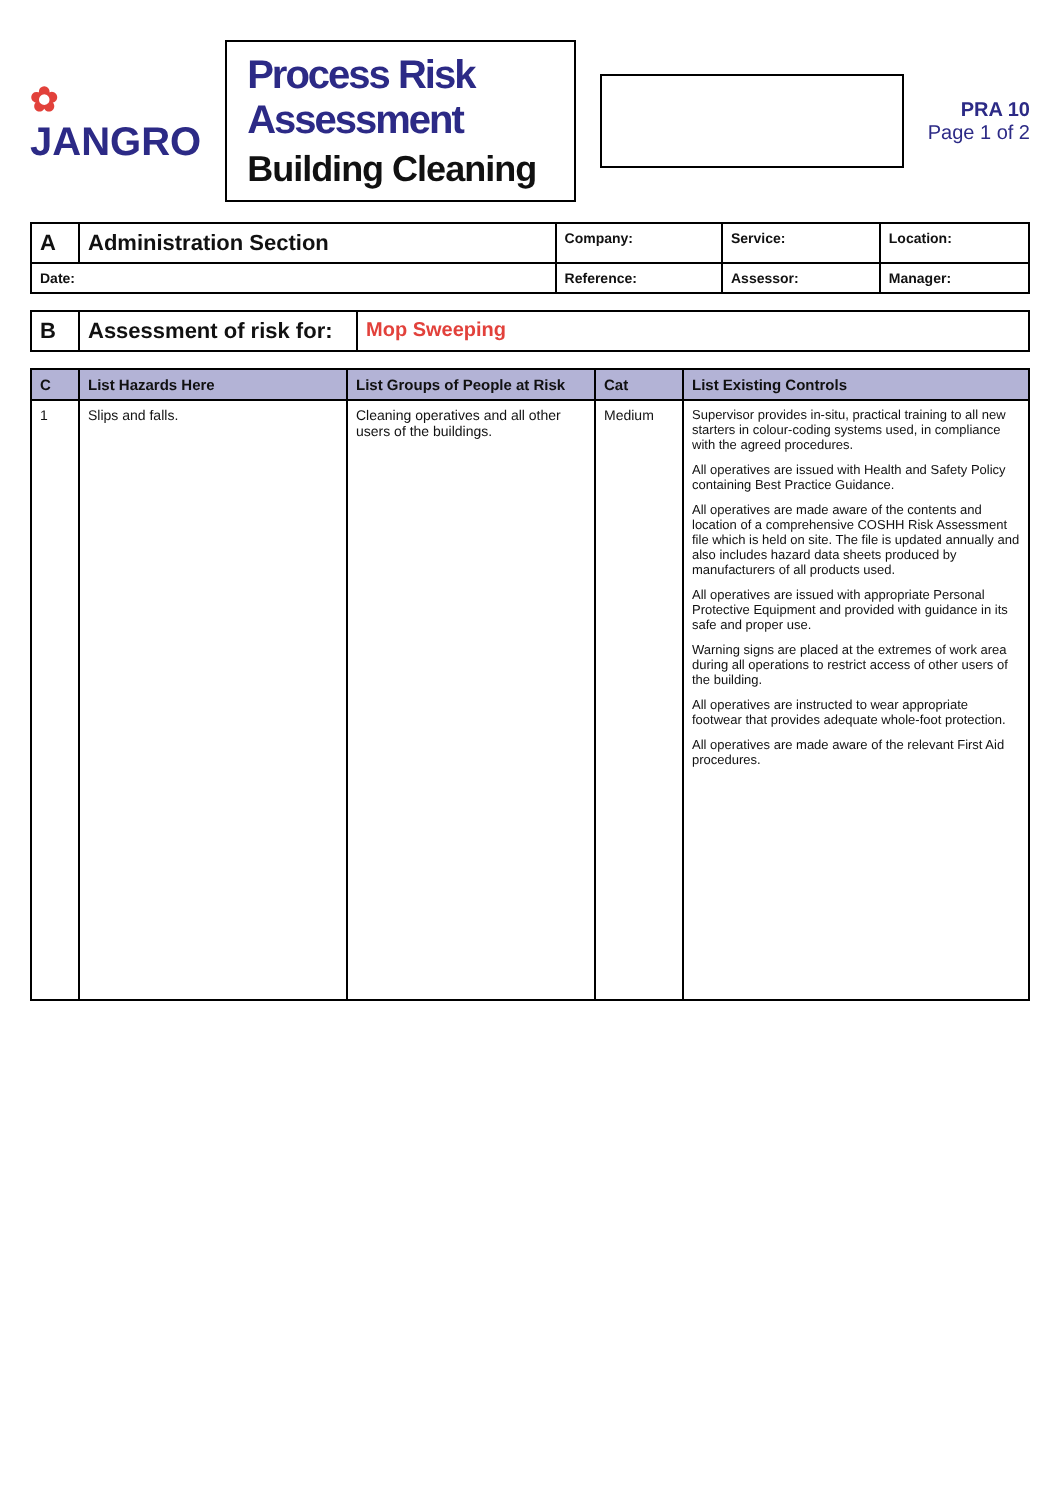✿
JANGRO
Process Risk Assessment
Building Cleaning
PRA 10
Page 1 of 2
| A | Administration Section | Company: | Service: | Location: |
| Date: | | Reference: | Assessor: | Manager: |
| B | Assessment of risk for: | Mop Sweeping |
| C | List Hazards Here | List Groups of People at Risk | Cat | List Existing Controls |
| --- | --- | --- | --- | --- |
| 1 | Slips and falls. | Cleaning operatives and all other users of the buildings. | Medium | Supervisor provides in-situ, practical training to all new starters in colour-coding systems used, in compliance with the agreed procedures. All operatives are issued with Health and Safety Policy containing Best Practice Guidance. All operatives are made aware of the contents and location of a comprehensive COSHH Risk Assessment file which is held on site. The file is updated annually and also includes hazard data sheets produced by manufacturers of all products used. All operatives are issued with appropriate Personal Protective Equipment and provided with guidance in its safe and proper use. Warning signs are placed at the extremes of work area during all operations to restrict access of other users of the building. All operatives are instructed to wear appropriate footwear that provides adequate whole-foot protection. All operatives are made aware of the relevant First Aid procedures. |